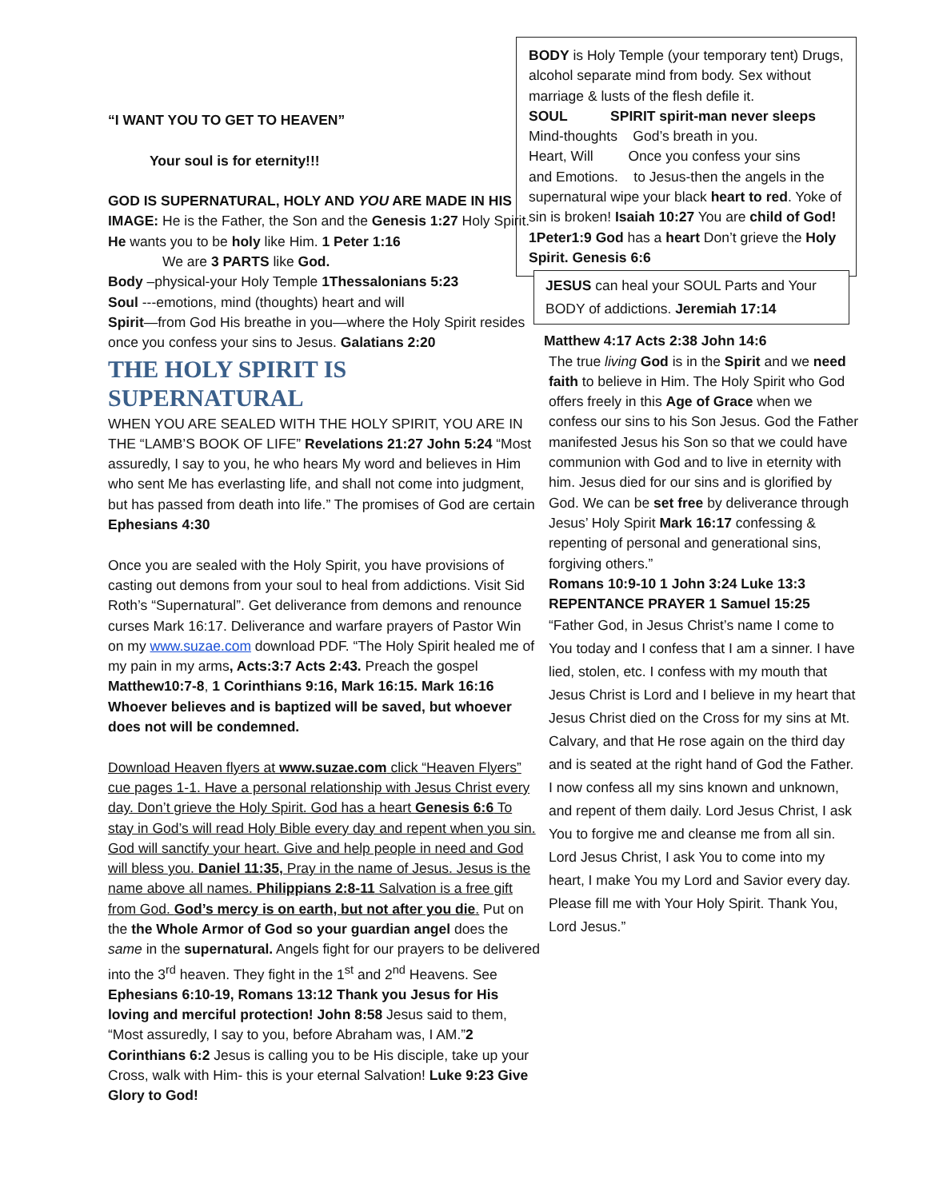“I WANT YOU TO GET TO HEAVEN”
Your soul is for eternity!!!
GOD IS SUPERNATURAL, HOLY AND YOU ARE MADE IN HIS IMAGE: He is the Father, the Son and the Genesis 1:27 Holy Spirit. He wants you to be holy like Him. 1 Peter 1:16
We are 3 PARTS like God.
Body –physical-your Holy Temple 1Thessalonians 5:23
Soul ---emotions, mind (thoughts) heart and will
Spirit—from God His breathe in you—where the Holy Spirit resides once you confess your sins to Jesus. Galatians 2:20
THE HOLY SPIRIT IS SUPERNATURAL
WHEN YOU ARE SEALED WITH THE HOLY SPIRIT, YOU ARE IN THE “LAMB’S BOOK OF LIFE” Revelations 21:27 John 5:24 “Most assuredly, I say to you, he who hears My word and believes in Him who sent Me has everlasting life, and shall not come into judgment, but has passed from death into life.” The promises of God are certain Ephesians 4:30
Once you are sealed with the Holy Spirit, you have provisions of casting out demons from your soul to heal from addictions. Visit Sid Roth’s “Supernatural”. Get deliverance from demons and renounce curses Mark 16:17. Deliverance and warfare prayers of Pastor Win on my www.suzae.com download PDF. “The Holy Spirit healed me of my pain in my arms, Acts:3:7 Acts 2:43. Preach the gospel Matthew10:7-8, 1 Corinthians 9:16, Mark 16:15. Mark 16:16 Whoever believes and is baptized will be saved, but whoever does not will be condemned.
Download Heaven flyers at www.suzae.com click “Heaven Flyers” cue pages 1-1. Have a personal relationship with Jesus Christ every day. Don’t grieve the Holy Spirit. God has a heart Genesis 6:6 To stay in God’s will read Holy Bible every day and repent when you sin. God will sanctify your heart. Give and help people in need and God will bless you. Daniel 11:35, Pray in the name of Jesus. Jesus is the name above all names. Philippians 2:8-11 Salvation is a free gift from God. God’s mercy is on earth, but not after you die. Put on the the Whole Armor of God so your guardian angel does the same in the supernatural. Angels fight for our prayers to be delivered into the 3<sup>rd</sup> heaven. They fight in the 1<sup>st</sup> and 2<sup>nd</sup> Heavens. See Ephesians 6:10-19, Romans 13:12 Thank you Jesus for His loving and merciful protection! John 8:58 Jesus said to them, “Most assuredly, I say to you, before Abraham was, I AM.”2 Corinthians 6:2 Jesus is calling you to be His disciple, take up your Cross, walk with Him- this is your eternal Salvation! Luke 9:23 Give Glory to God!
BODY is Holy Temple (your temporary tent) Drugs, alcohol separate mind from body. Sex without marriage & lusts of the flesh defile it.
SOUL SPIRIT spirit-man never sleeps
Mind-thoughts God’s breath in you.
Heart, Will Once you confess your sins
and Emotions. to Jesus-then the angels in the supernatural wipe your black heart to red. Yoke of sin is broken! Isaiah 10:27 You are child of God! 1Peter1:9 God has a heart Don’t grieve the Holy Spirit. Genesis 6:6
JESUS can heal your SOUL Parts and Your BODY of addictions. Jeremiah 17:14
Matthew 4:17 Acts 2:38 John 14:6
The true living God is in the Spirit and we need faith to believe in Him. The Holy Spirit who God offers freely in this Age of Grace when we confess our sins to his Son Jesus. God the Father manifested Jesus his Son so that we could have communion with God and to live in eternity with him. Jesus died for our sins and is glorified by God. We can be set free by deliverance through Jesus’ Holy Spirit Mark 16:17 confessing & repenting of personal and generational sins, forgiving others.”
Romans 10:9-10 1 John 3:24 Luke 13:3 REPENTANCE PRAYER 1 Samuel 15:25
“Father God, in Jesus Christ’s name I come to You today and I confess that I am a sinner. I have lied, stolen, etc. I confess with my mouth that Jesus Christ is Lord and I believe in my heart that Jesus Christ died on the Cross for my sins at Mt. Calvary, and that He rose again on the third day and is seated at the right hand of God the Father. I now confess all my sins known and unknown, and repent of them daily. Lord Jesus Christ, I ask You to forgive me and cleanse me from all sin. Lord Jesus Christ, I ask You to come into my heart, I make You my Lord and Savior every day. Please fill me with Your Holy Spirit. Thank You, Lord Jesus.”